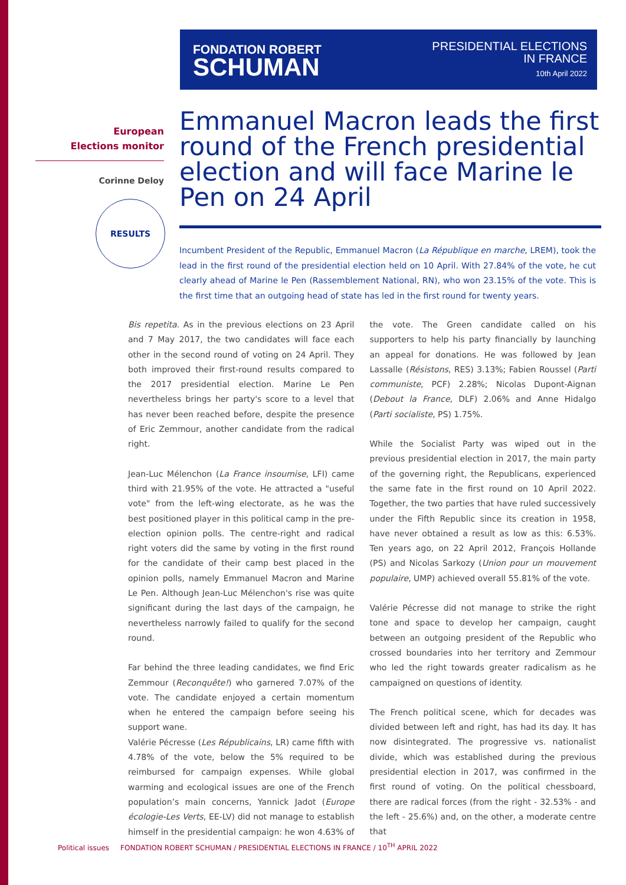FONDATION ROBERT
SCHUMAN
PRESIDENTIAL ELECTIONS
IN FRANCE
10th April 2022
European
Elections monitor
Corinne Deloy
RESULTS
Emmanuel Macron leads the first round of the French presidential election and will face Marine le Pen on 24 April
Incumbent President of the Republic, Emmanuel Macron (La République en marche, LREM), took the lead in the first round of the presidential election held on 10 April. With 27.84% of the vote, he cut clearly ahead of Marine le Pen (Rassemblement National, RN), who won 23.15% of the vote. This is the first time that an outgoing head of state has led in the first round for twenty years.
Bis repetita. As in the previous elections on 23 April and 7 May 2017, the two candidates will face each other in the second round of voting on 24 April. They both improved their first-round results compared to the 2017 presidential election. Marine Le Pen nevertheless brings her party's score to a level that has never been reached before, despite the presence of Eric Zemmour, another candidate from the radical right.
Jean-Luc Mélenchon (La France insoumise, LFI) came third with 21.95% of the vote. He attracted a "useful vote" from the left-wing electorate, as he was the best positioned player in this political camp in the pre-election opinion polls. The centre-right and radical right voters did the same by voting in the first round for the candidate of their camp best placed in the opinion polls, namely Emmanuel Macron and Marine Le Pen. Although Jean-Luc Mélenchon's rise was quite significant during the last days of the campaign, he nevertheless narrowly failed to qualify for the second round.
Far behind the three leading candidates, we find Eric Zemmour (Reconquête!) who garnered 7.07% of the vote. The candidate enjoyed a certain momentum when he entered the campaign before seeing his support wane.
Valérie Pécresse (Les Républicains, LR) came fifth with 4.78% of the vote, below the 5% required to be reimbursed for campaign expenses. While global warming and ecological issues are one of the French population’s main concerns, Yannick Jadot (Europe écologie-Les Verts, EE-LV) did not manage to establish himself in the presidential campaign: he won 4.63% of the vote. The Green candidate called on his supporters to help his party financially by launching an appeal for donations. He was followed by Jean Lassalle (Résistons, RES) 3.13%; Fabien Roussel (Parti communiste, PCF) 2.28%; Nicolas Dupont-Aignan (Debout la France, DLF) 2.06% and Anne Hidalgo (Parti socialiste, PS) 1.75%.
While the Socialist Party was wiped out in the previous presidential election in 2017, the main party of the governing right, the Republicans, experienced the same fate in the first round on 10 April 2022. Together, the two parties that have ruled successively under the Fifth Republic since its creation in 1958, have never obtained a result as low as this: 6.53%. Ten years ago, on 22 April 2012, François Hollande (PS) and Nicolas Sarkozy (Union pour un mouvement populaire, UMP) achieved overall 55.81% of the vote.
Valérie Pécresse did not manage to strike the right tone and space to develop her campaign, caught between an outgoing president of the Republic who crossed boundaries into her territory and Zemmour who led the right towards greater radicalism as he campaigned on questions of identity.
The French political scene, which for decades was divided between left and right, has had its day. It has now disintegrated. The progressive vs. nationalist divide, which was established during the previous presidential election in 2017, was confirmed in the first round of voting. On the political chessboard, there are radical forces (from the right - 32.53% - and the left - 25.6%) and, on the other, a moderate centre that
Political issues FONDATION ROBERT SCHUMAN / PRESIDENTIAL ELECTIONS IN FRANCE / 10<sup>TH</sup> APRIL 2022